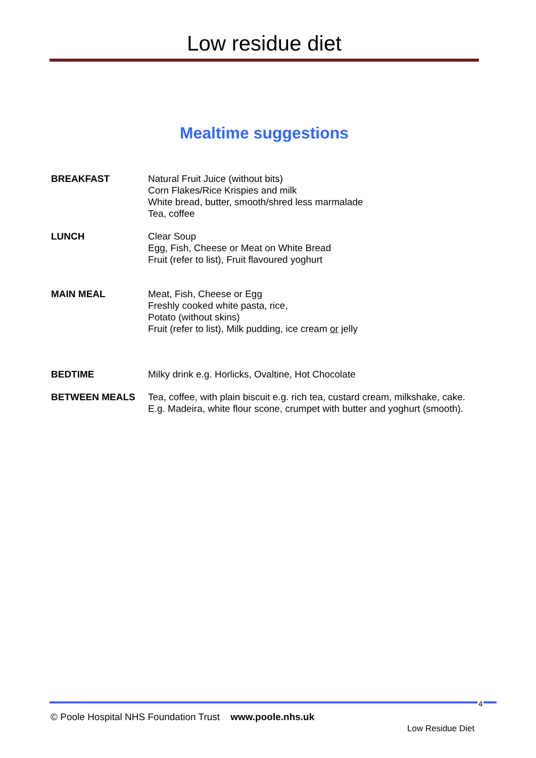Low residue diet
Mealtime suggestions
BREAKFAST Natural Fruit Juice (without bits)
Corn Flakes/Rice Krispies and milk
White bread, butter, smooth/shred less marmalade
Tea, coffee
LUNCH Clear Soup
Egg, Fish, Cheese or Meat on White Bread
Fruit (refer to list), Fruit flavoured yoghurt
MAIN MEAL Meat, Fish, Cheese or Egg
Freshly cooked white pasta, rice,
Potato (without skins)
Fruit (refer to list), Milk pudding, ice cream or jelly
BEDTIME Milky drink e.g. Horlicks, Ovaltine, Hot Chocolate
BETWEEN MEALS Tea, coffee, with plain biscuit e.g. rich tea, custard cream, milkshake, cake.
E.g. Madeira, white flour scone, crumpet with butter and yoghurt (smooth).
4
© Poole Hospital NHS Foundation Trust www.poole.nhs.uk
Low Residue Diet